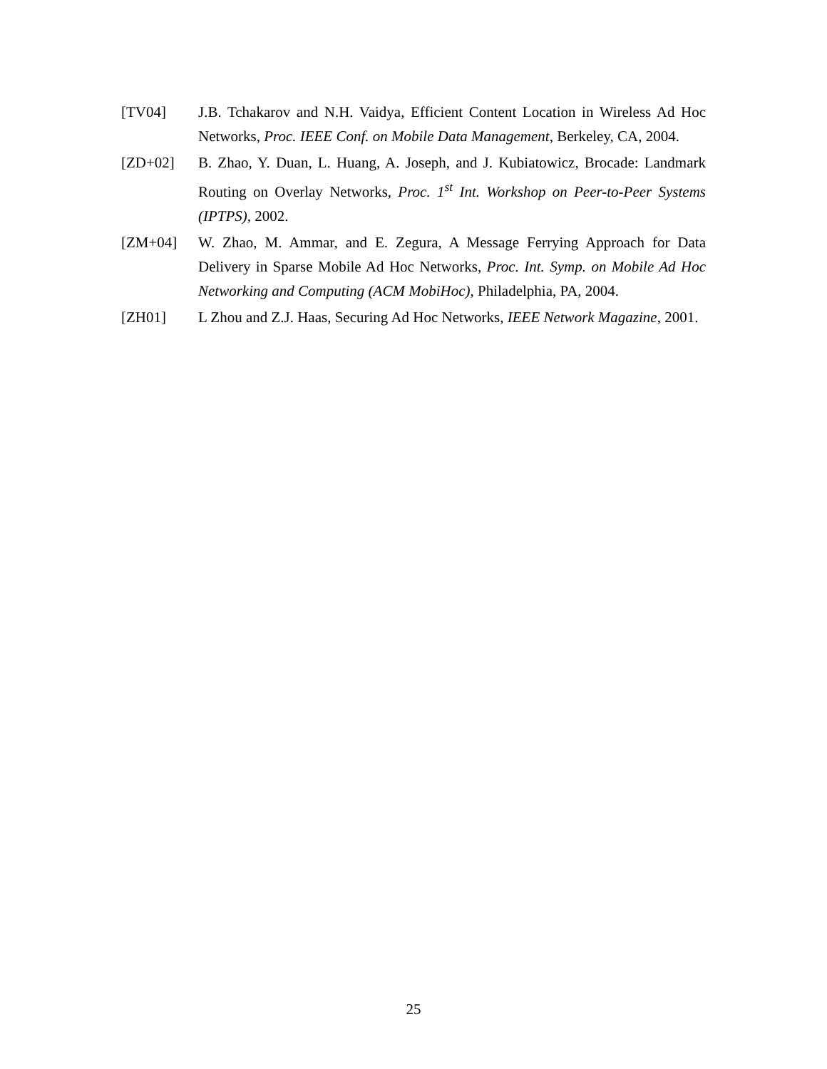[TV04] J.B. Tchakarov and N.H. Vaidya, Efficient Content Location in Wireless Ad Hoc Networks, Proc. IEEE Conf. on Mobile Data Management, Berkeley, CA, 2004.
[ZD+02] B. Zhao, Y. Duan, L. Huang, A. Joseph, and J. Kubiatowicz, Brocade: Landmark Routing on Overlay Networks, Proc. 1<sup>st</sup> Int. Workshop on Peer-to-Peer Systems (IPTPS), 2002.
[ZM+04] W. Zhao, M. Ammar, and E. Zegura, A Message Ferrying Approach for Data Delivery in Sparse Mobile Ad Hoc Networks, Proc. Int. Symp. on Mobile Ad Hoc Networking and Computing (ACM MobiHoc), Philadelphia, PA, 2004.
[ZH01] L Zhou and Z.J. Haas, Securing Ad Hoc Networks, IEEE Network Magazine, 2001.
25